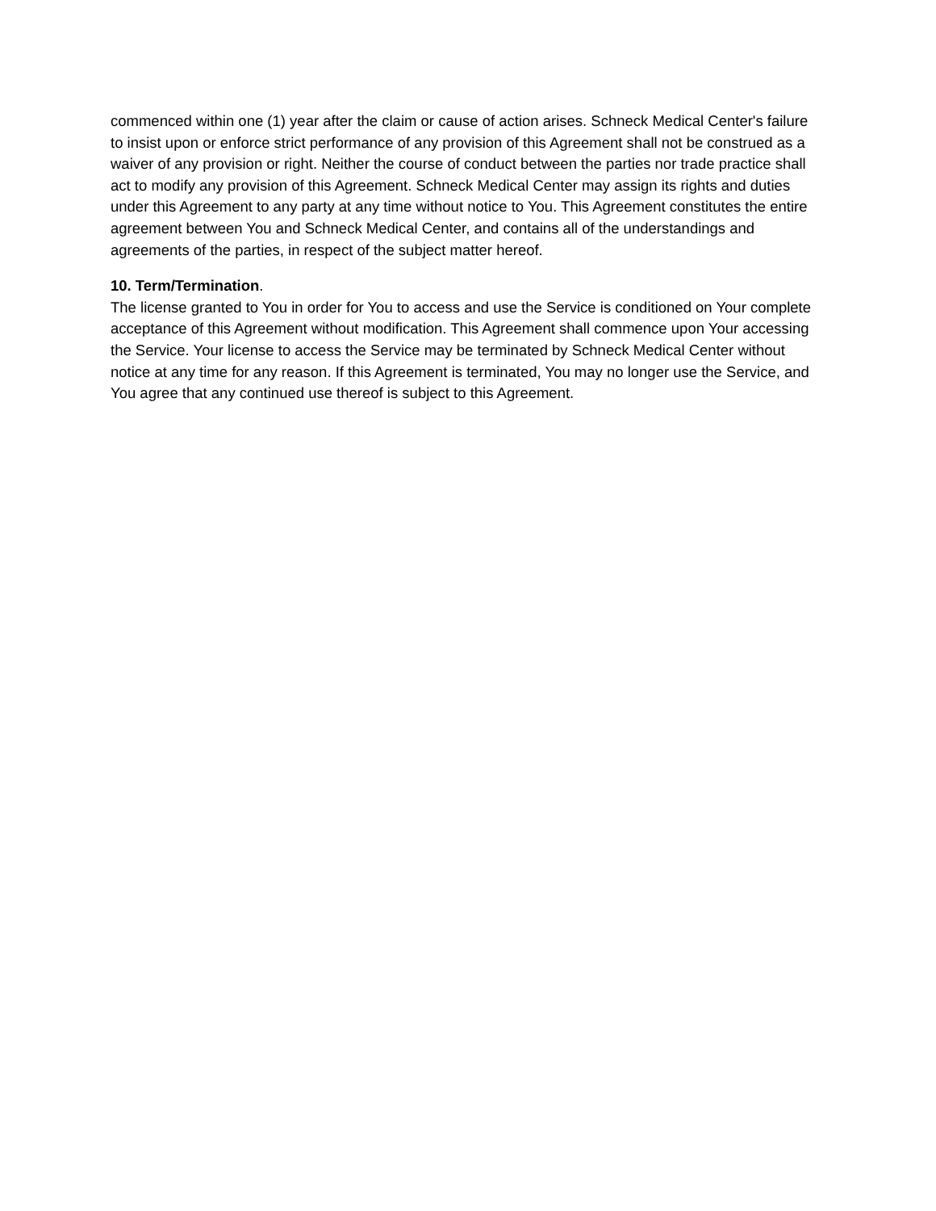commenced within one (1) year after the claim or cause of action arises. Schneck Medical Center's failure to insist upon or enforce strict performance of any provision of this Agreement shall not be construed as a waiver of any provision or right. Neither the course of conduct between the parties nor trade practice shall act to modify any provision of this Agreement. Schneck Medical Center may assign its rights and duties under this Agreement to any party at any time without notice to You. This Agreement constitutes the entire agreement between You and Schneck Medical Center, and contains all of the understandings and agreements of the parties, in respect of the subject matter hereof.
10. Term/Termination.
The license granted to You in order for You to access and use the Service is conditioned on Your complete acceptance of this Agreement without modification. This Agreement shall commence upon Your accessing the Service. Your license to access the Service may be terminated by Schneck Medical Center without notice at any time for any reason. If this Agreement is terminated, You may no longer use the Service, and You agree that any continued use thereof is subject to this Agreement.